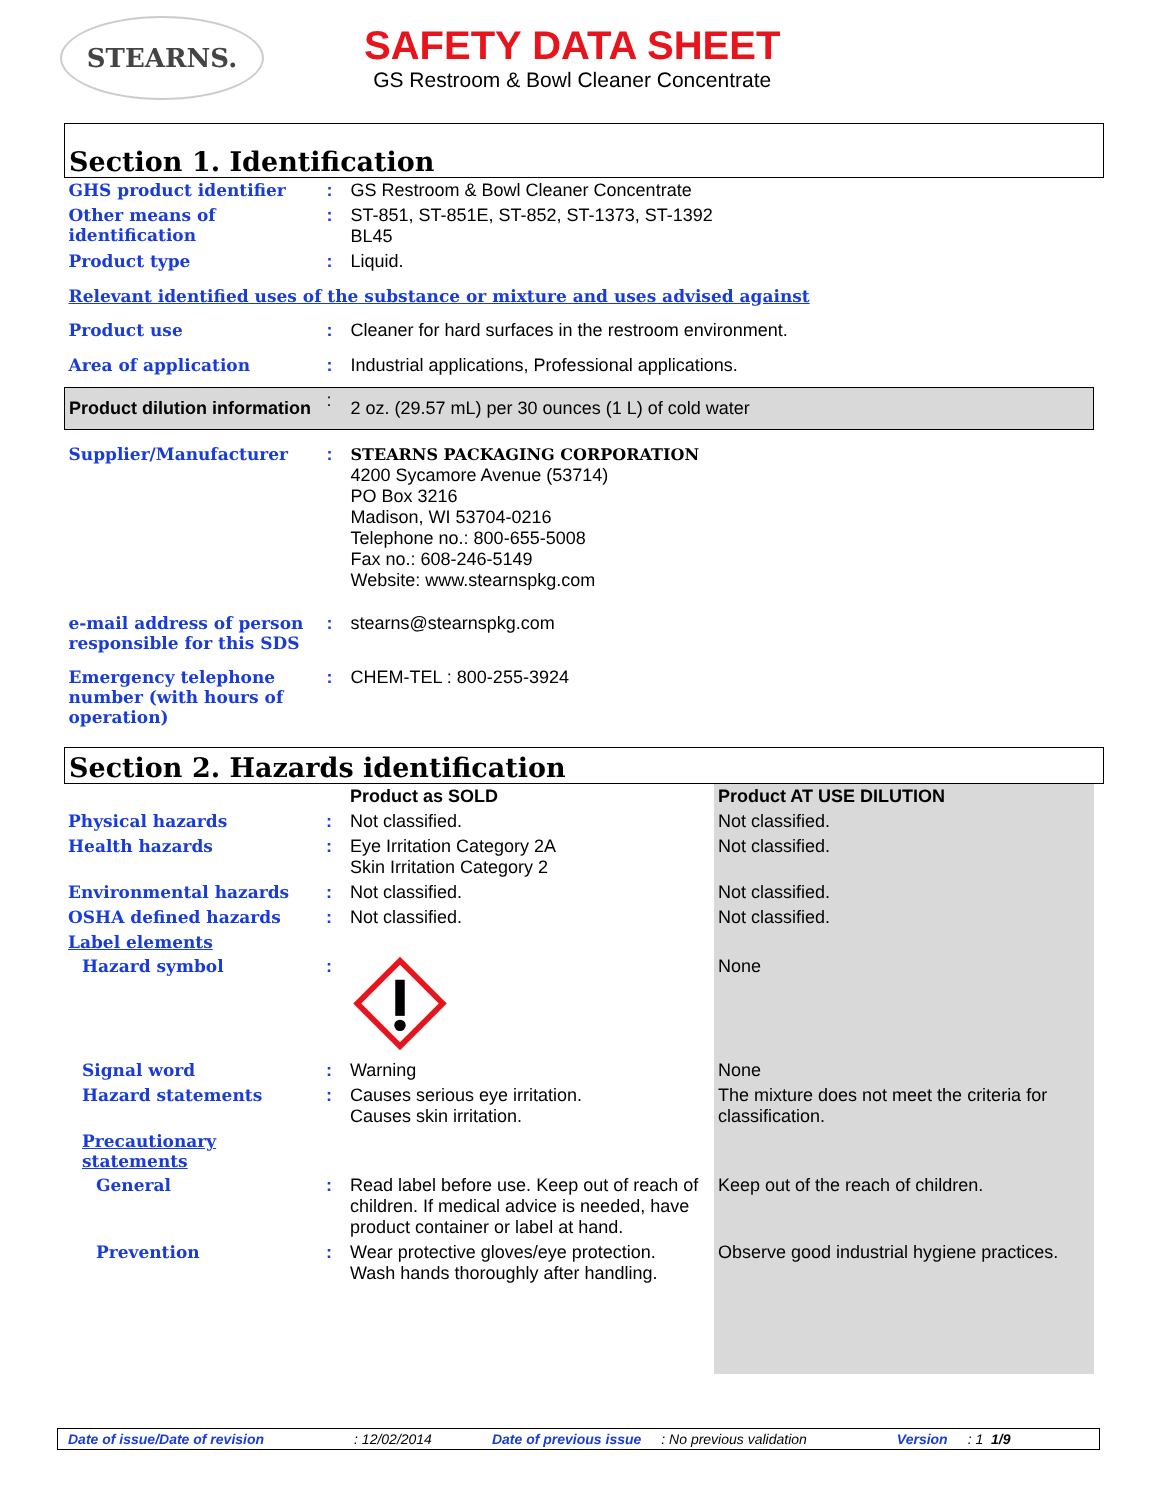STEARNS.
SAFETY DATA SHEET
GS Restroom & Bowl Cleaner Concentrate
Section 1. Identification
| GHS product identifier | : | GS Restroom & Bowl Cleaner Concentrate |
| Other means of identification | : | ST-851, ST-851E, ST-852, ST-1373, ST-1392 BL45 |
| Product type | : | Liquid. |
| Relevant identified uses of the substance or mixture and uses advised against | | |
| Product use | : | Cleaner for hard surfaces in the restroom environment. |
| Area of application | : | Industrial applications, Professional applications. |
| Product dilution information | : | 2 oz. (29.57 mL) per 30 ounces (1 L) of cold water |
| Supplier/Manufacturer | : | STEARNS PACKAGING CORPORATION 4200 Sycamore Avenue (53714) PO Box 3216 Madison, WI 53704-0216 Telephone no.: 800-655-5008 Fax no.: 608-246-5149 Website: www.stearnspkg.com |
| e-mail address of person responsible for this SDS | : | stearns@stearnspkg.com |
| Emergency telephone number (with hours of operation) | : | CHEM-TEL : 800-255-3924 |
Section 2. Hazards identification
| | | Product as SOLD | Product AT USE DILUTION |
| Physical hazards | : | Not classified. | Not classified. |
| Health hazards | : | Eye Irritation Category 2A Skin Irritation Category 2 | Not classified. |
| Environmental hazards | : | Not classified. | Not classified. |
| OSHA defined hazards | : | Not classified. | Not classified. |
| Label elements | | | |
| Hazard symbol | : | | None |
| Signal word | : | Warning | None |
| Hazard statements | : | Causes serious eye irritation. Causes skin irritation. | The mixture does not meet the criteria for classification. |
| Precautionary statements | | | |
| General | : | Read label before use. Keep out of reach of children. If medical advice is needed, have product container or label at hand. | Keep out of the reach of children. |
| Prevention | : | Wear protective gloves/eye protection. Wash hands thoroughly after handling. | Observe good industrial hygiene practices. |
Date of issue/Date of revision: 12/02/2014 Date of previous issue: No previous validation Version: 1 1/9